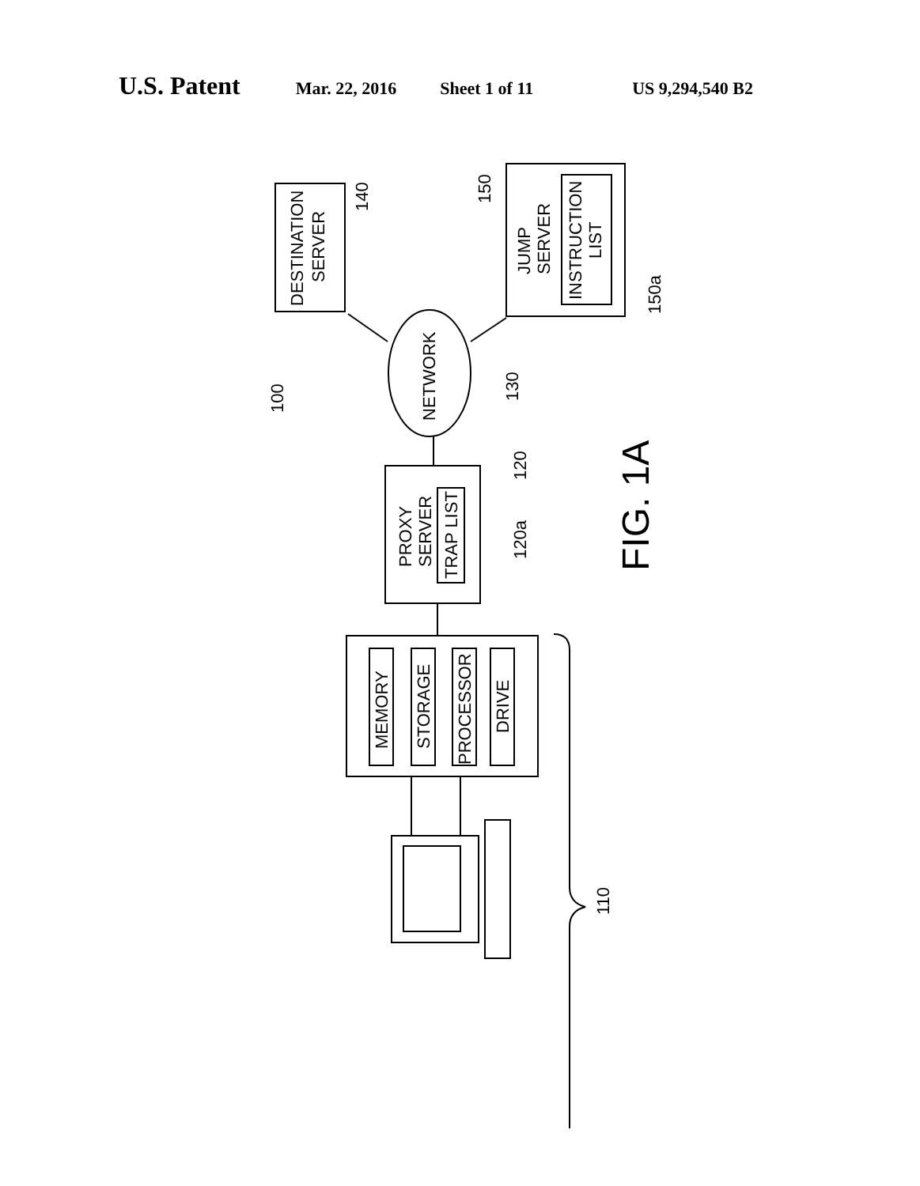U.S. Patent
Mar. 22, 2016 Sheet 1 of 11 US 9,294,540 B2
DESTINATION
SERVER
140
JUMP
SERVER
INSTRUCTION
LIST
150
150a
100
NETWORK
130
PROXY
SERVER
TRAP LIST
120
120a
FIG. 1A
MEMORY
STORAGE
PROCESSOR
DRIVE
110